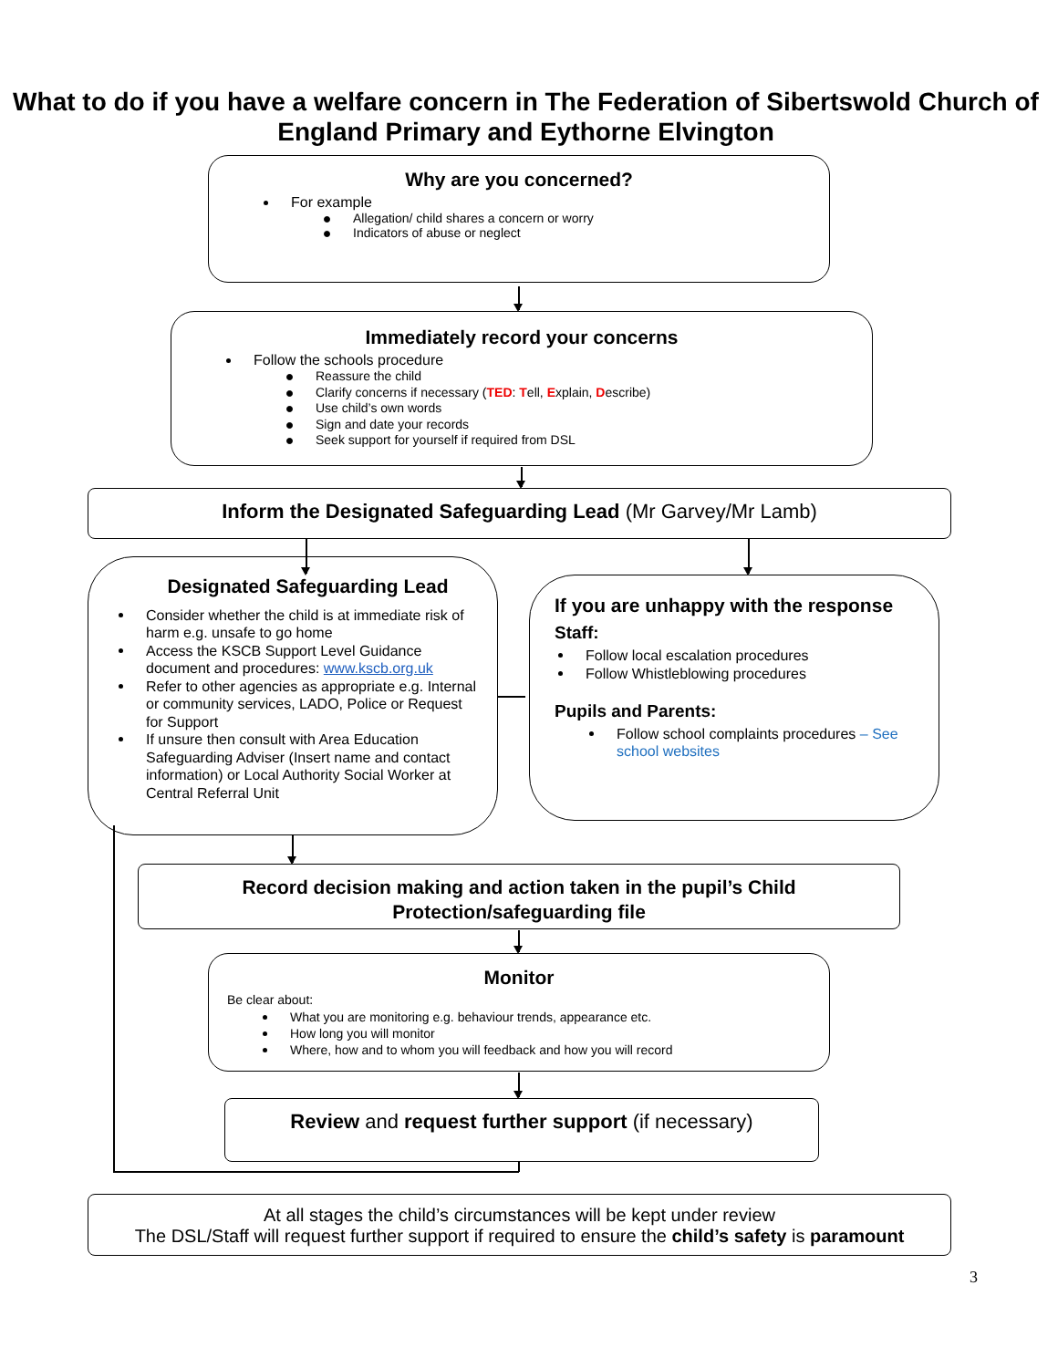What to do if you have a welfare concern in The Federation of Sibertswold Church of England Primary and Eythorne Elvington
Why are you concerned?
For example
Allegation/ child shares a concern or worry
Indicators of abuse or neglect
Immediately record your concerns
Follow the schools procedure
Reassure the child
Clarify concerns if necessary (TED: Tell, Explain, Describe)
Use child’s own words
Sign and date your records
Seek support for yourself if required from DSL
Inform the Designated Safeguarding Lead (Mr Garvey/Mr Lamb)
Designated Safeguarding Lead
Consider whether the child is at immediate risk of harm e.g. unsafe to go home
Access the KSCB Support Level Guidance document and procedures: www.kscb.org.uk
Refer to other agencies as appropriate e.g. Internal or community services, LADO, Police or Request for Support
If unsure then consult with Area Education Safeguarding Adviser (Insert name and contact information) or Local Authority Social Worker at Central Referral Unit
If you are unhappy with the response
Staff:
Follow local escalation procedures
Follow Whistleblowing procedures
Pupils and Parents:
Follow school complaints procedures – See school websites
Record decision making and action taken in the pupil’s Child Protection/safeguarding file
Monitor
Be clear about:
What you are monitoring e.g. behaviour trends, appearance etc.
How long you will monitor
Where, how and to whom you will feedback and how you will record
Review and request further support (if necessary)
At all stages the child’s circumstances will be kept under review
The DSL/Staff will request further support if required to ensure the child’s safety is paramount
3